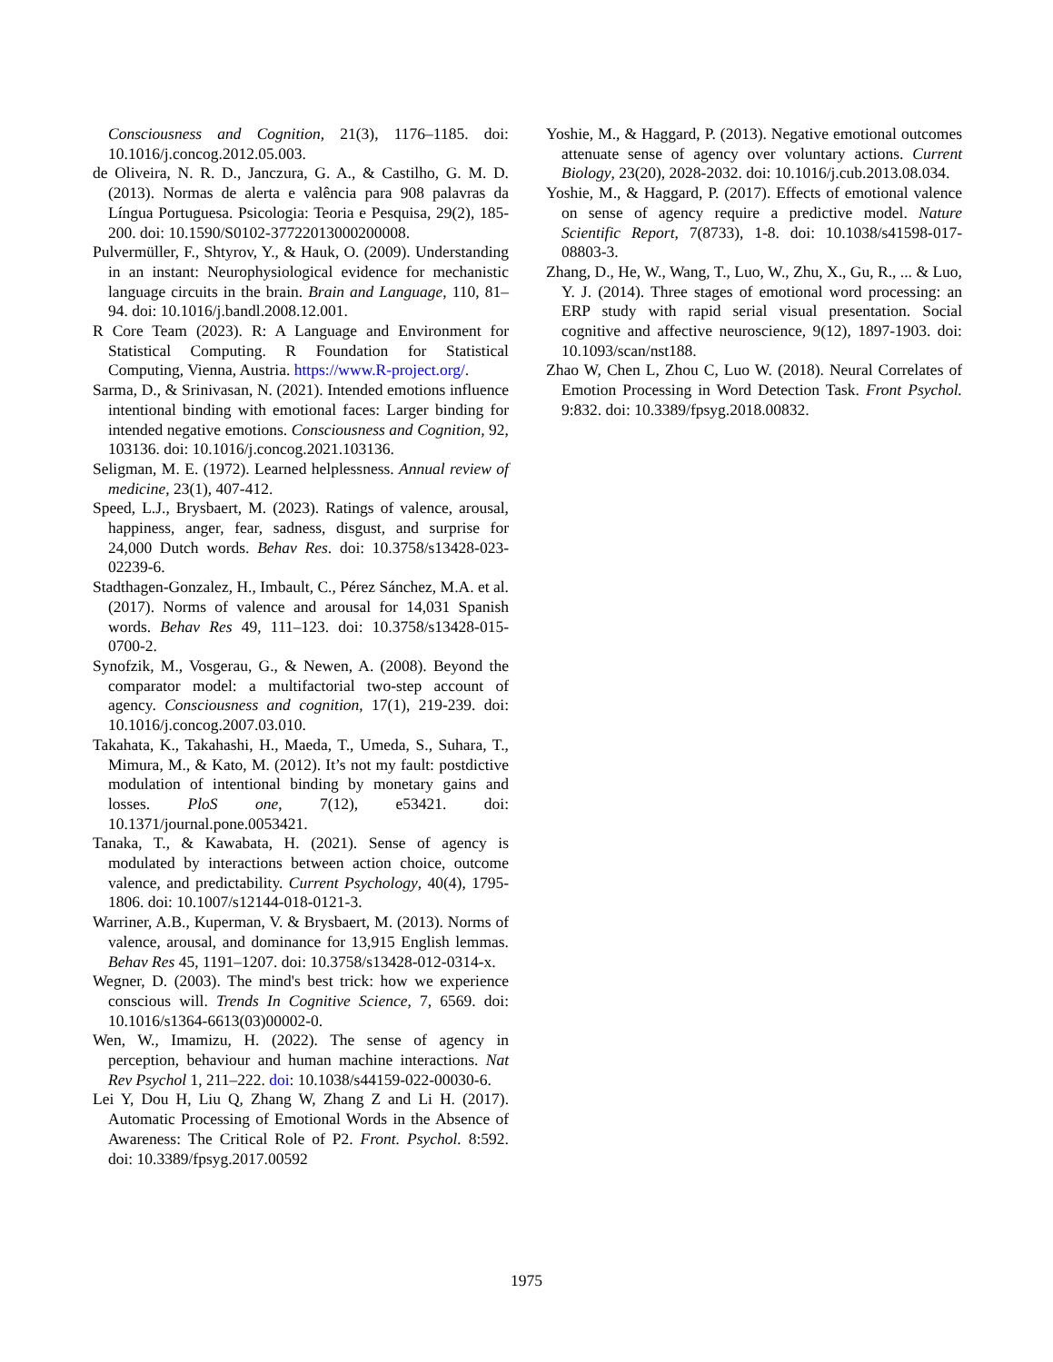Consciousness and Cognition, 21(3), 1176–1185. doi: 10.1016/j.concog.2012.05.003.
de Oliveira, N. R. D., Janczura, G. A., & Castilho, G. M. D. (2013). Normas de alerta e valência para 908 palavras da Língua Portuguesa. Psicologia: Teoria e Pesquisa, 29(2), 185-200. doi: 10.1590/S0102-37722013000200008.
Pulvermüller, F., Shtyrov, Y., & Hauk, O. (2009). Understanding in an instant: Neurophysiological evidence for mechanistic language circuits in the brain. Brain and Language, 110, 81–94. doi: 10.1016/j.bandl.2008.12.001.
R Core Team (2023). R: A Language and Environment for Statistical Computing. R Foundation for Statistical Computing, Vienna, Austria. https://www.R-project.org/.
Sarma, D., & Srinivasan, N. (2021). Intended emotions influence intentional binding with emotional faces: Larger binding for intended negative emotions. Consciousness and Cognition, 92, 103136. doi: 10.1016/j.concog.2021.103136.
Seligman, M. E. (1972). Learned helplessness. Annual review of medicine, 23(1), 407-412.
Speed, L.J., Brysbaert, M. (2023). Ratings of valence, arousal, happiness, anger, fear, sadness, disgust, and surprise for 24,000 Dutch words. Behav Res. doi: 10.3758/s13428-023-02239-6.
Stadthagen-Gonzalez, H., Imbault, C., Pérez Sánchez, M.A. et al. (2017). Norms of valence and arousal for 14,031 Spanish words. Behav Res 49, 111–123. doi: 10.3758/s13428-015-0700-2.
Synofzik, M., Vosgerau, G., & Newen, A. (2008). Beyond the comparator model: a multifactorial two-step account of agency. Consciousness and cognition, 17(1), 219-239. doi: 10.1016/j.concog.2007.03.010.
Takahata, K., Takahashi, H., Maeda, T., Umeda, S., Suhara, T., Mimura, M., & Kato, M. (2012). It’s not my fault: postdictive modulation of intentional binding by monetary gains and losses. PloS one, 7(12), e53421. doi: 10.1371/journal.pone.0053421.
Tanaka, T., & Kawabata, H. (2021). Sense of agency is modulated by interactions between action choice, outcome valence, and predictability. Current Psychology, 40(4), 1795-1806. doi: 10.1007/s12144-018-0121-3.
Warriner, A.B., Kuperman, V. & Brysbaert, M. (2013). Norms of valence, arousal, and dominance for 13,915 English lemmas. Behav Res 45, 1191–1207. doi: 10.3758/s13428-012-0314-x.
Wegner, D. (2003). The mind's best trick: how we experience conscious will. Trends In Cognitive Science, 7, 6569. doi: 10.1016/s1364-6613(03)00002-0.
Wen, W., Imamizu, H. (2022). The sense of agency in perception, behaviour and human machine interactions. Nat Rev Psychol 1, 211–222. doi: 10.1038/s44159-022-00030-6.
Lei Y, Dou H, Liu Q, Zhang W, Zhang Z and Li H. (2017). Automatic Processing of Emotional Words in the Absence of Awareness: The Critical Role of P2. Front. Psychol. 8:592. doi: 10.3389/fpsyg.2017.00592
Yoshie, M., & Haggard, P. (2013). Negative emotional outcomes attenuate sense of agency over voluntary actions. Current Biology, 23(20), 2028-2032. doi: 10.1016/j.cub.2013.08.034.
Yoshie, M., & Haggard, P. (2017). Effects of emotional valence on sense of agency require a predictive model. Nature Scientific Report, 7(8733), 1-8. doi: 10.1038/s41598-017-08803-3.
Zhang, D., He, W., Wang, T., Luo, W., Zhu, X., Gu, R., ... & Luo, Y. J. (2014). Three stages of emotional word processing: an ERP study with rapid serial visual presentation. Social cognitive and affective neuroscience, 9(12), 1897-1903. doi: 10.1093/scan/nst188.
Zhao W, Chen L, Zhou C, Luo W. (2018). Neural Correlates of Emotion Processing in Word Detection Task. Front Psychol. 9:832. doi: 10.3389/fpsyg.2018.00832.
1975